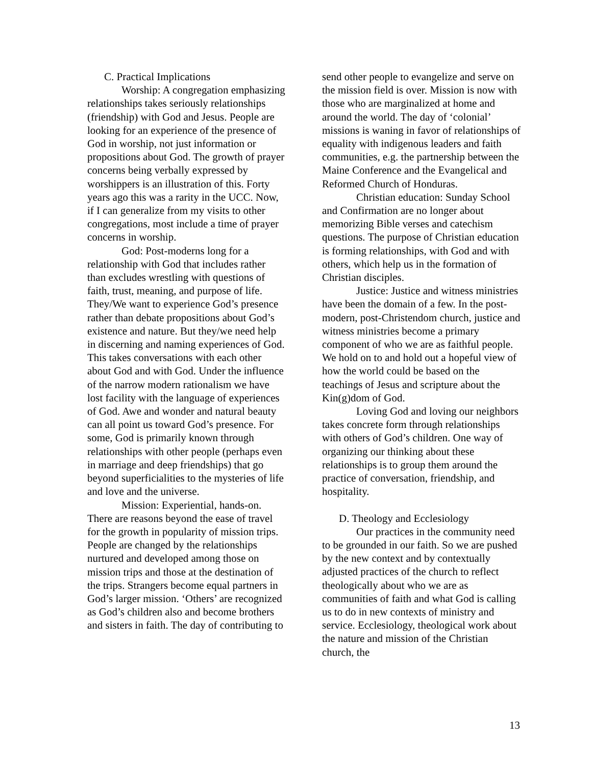C. Practical Implications
Worship: A congregation emphasizing relationships takes seriously relationships (friendship) with God and Jesus. People are looking for an experience of the presence of God in worship, not just information or propositions about God. The growth of prayer concerns being verbally expressed by worshippers is an illustration of this. Forty years ago this was a rarity in the UCC. Now, if I can generalize from my visits to other congregations, most include a time of prayer concerns in worship.
God: Post-moderns long for a relationship with God that includes rather than excludes wrestling with questions of faith, trust, meaning, and purpose of life. They/We want to experience God’s presence rather than debate propositions about God’s existence and nature. But they/we need help in discerning and naming experiences of God. This takes conversations with each other about God and with God. Under the influence of the narrow modern rationalism we have lost facility with the language of experiences of God. Awe and wonder and natural beauty can all point us toward God’s presence. For some, God is primarily known through relationships with other people (perhaps even in marriage and deep friendships) that go beyond superficialities to the mysteries of life and love and the universe.
Mission: Experiential, hands-on. There are reasons beyond the ease of travel for the growth in popularity of mission trips. People are changed by the relationships nurtured and developed among those on mission trips and those at the destination of the trips. Strangers become equal partners in God’s larger mission. ‘Others’ are recognized as God’s children also and become brothers and sisters in faith. The day of contributing to
send other people to evangelize and serve on the mission field is over. Mission is now with those who are marginalized at home and around the world. The day of ‘colonial’ missions is waning in favor of relationships of equality with indigenous leaders and faith communities, e.g. the partnership between the Maine Conference and the Evangelical and Reformed Church of Honduras.
Christian education: Sunday School and Confirmation are no longer about memorizing Bible verses and catechism questions. The purpose of Christian education is forming relationships, with God and with others, which help us in the formation of Christian disciples.
Justice: Justice and witness ministries have been the domain of a few. In the post-modern, post-Christendom church, justice and witness ministries become a primary component of who we are as faithful people. We hold on to and hold out a hopeful view of how the world could be based on the teachings of Jesus and scripture about the Kin(g)dom of God.
Loving God and loving our neighbors takes concrete form through relationships with others of God’s children. One way of organizing our thinking about these relationships is to group them around the practice of conversation, friendship, and hospitality.
D. Theology and Ecclesiology
Our practices in the community need to be grounded in our faith. So we are pushed by the new context and by contextually adjusted practices of the church to reflect theologically about who we are as communities of faith and what God is calling us to do in new contexts of ministry and service. Ecclesiology, theological work about the nature and mission of the Christian church, the
13